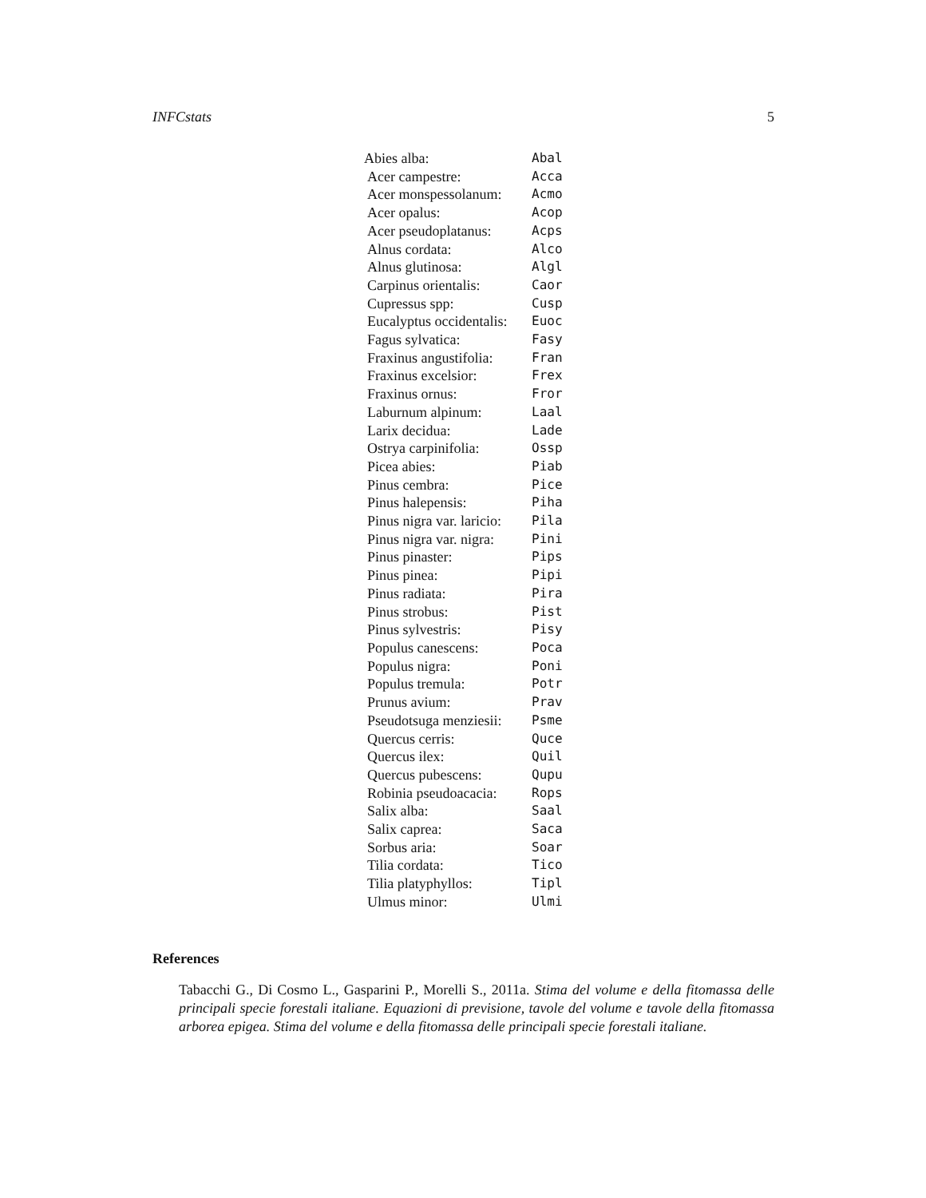INFCstats 5
| Abies alba: | Abal |
| Acer campestre: | Acca |
| Acer monspessolanum: | Acmo |
| Acer opalus: | Acop |
| Acer pseudoplatanus: | Acps |
| Alnus cordata: | Alco |
| Alnus glutinosa: | Algl |
| Carpinus orientalis: | Caor |
| Cupressus spp: | Cusp |
| Eucalyptus occidentalis: | Euoc |
| Fagus sylvatica: | Fasy |
| Fraxinus angustifolia: | Fran |
| Fraxinus excelsior: | Frex |
| Fraxinus ornus: | Fror |
| Laburnum alpinum: | Laal |
| Larix decidua: | Lade |
| Ostrya carpinifolia: | Ossp |
| Picea abies: | Piab |
| Pinus cembra: | Pice |
| Pinus halepensis: | Piha |
| Pinus nigra var. laricio: | Pila |
| Pinus nigra var. nigra: | Pini |
| Pinus pinaster: | Pips |
| Pinus pinea: | Pipi |
| Pinus radiata: | Pira |
| Pinus strobus: | Pist |
| Pinus sylvestris: | Pisy |
| Populus canescens: | Poca |
| Populus nigra: | Poni |
| Populus tremula: | Potr |
| Prunus avium: | Prav |
| Pseudotsuga menziesii: | Psme |
| Quercus cerris: | Quce |
| Quercus ilex: | Quil |
| Quercus pubescens: | Qupu |
| Robinia pseudoacacia: | Rops |
| Salix alba: | Saal |
| Salix caprea: | Saca |
| Sorbus aria: | Soar |
| Tilia cordata: | Tico |
| Tilia platyphyllos: | Tipl |
| Ulmus minor: | Ulmi |
References
Tabacchi G., Di Cosmo L., Gasparini P., Morelli S., 2011a. Stima del volume e della fitomassa delle principali specie forestali italiane. Equazioni di previsione, tavole del volume e tavole della fitomassa arborea epigea. Stima del volume e della fitomassa delle principali specie forestali italiane.